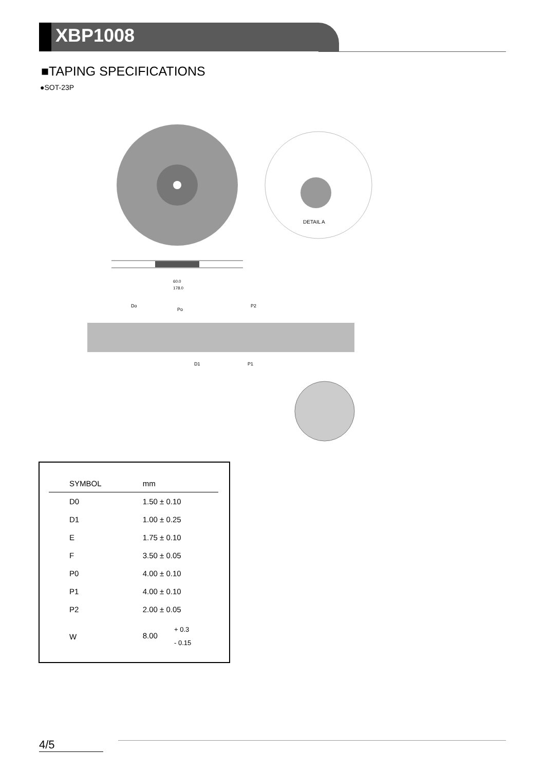XBP1008
■TAPING SPECIFICATIONS
●SOT-23P
DETAIL A
60.0
178.0
Do
Po
P2
D1
P1
| SYMBOL | mm |
| --- | --- |
| D0 | 1.50 ± 0.10 |
| D1 | 1.00 ± 0.25 |
| E | 1.75 ± 0.10 |
| F | 3.50 ± 0.05 |
| P0 | 4.00 ± 0.10 |
| P1 | 4.00 ± 0.10 |
| P2 | 2.00 ± 0.05 |
| W | 8.00 + 0.3 - 0.15 |
4/5